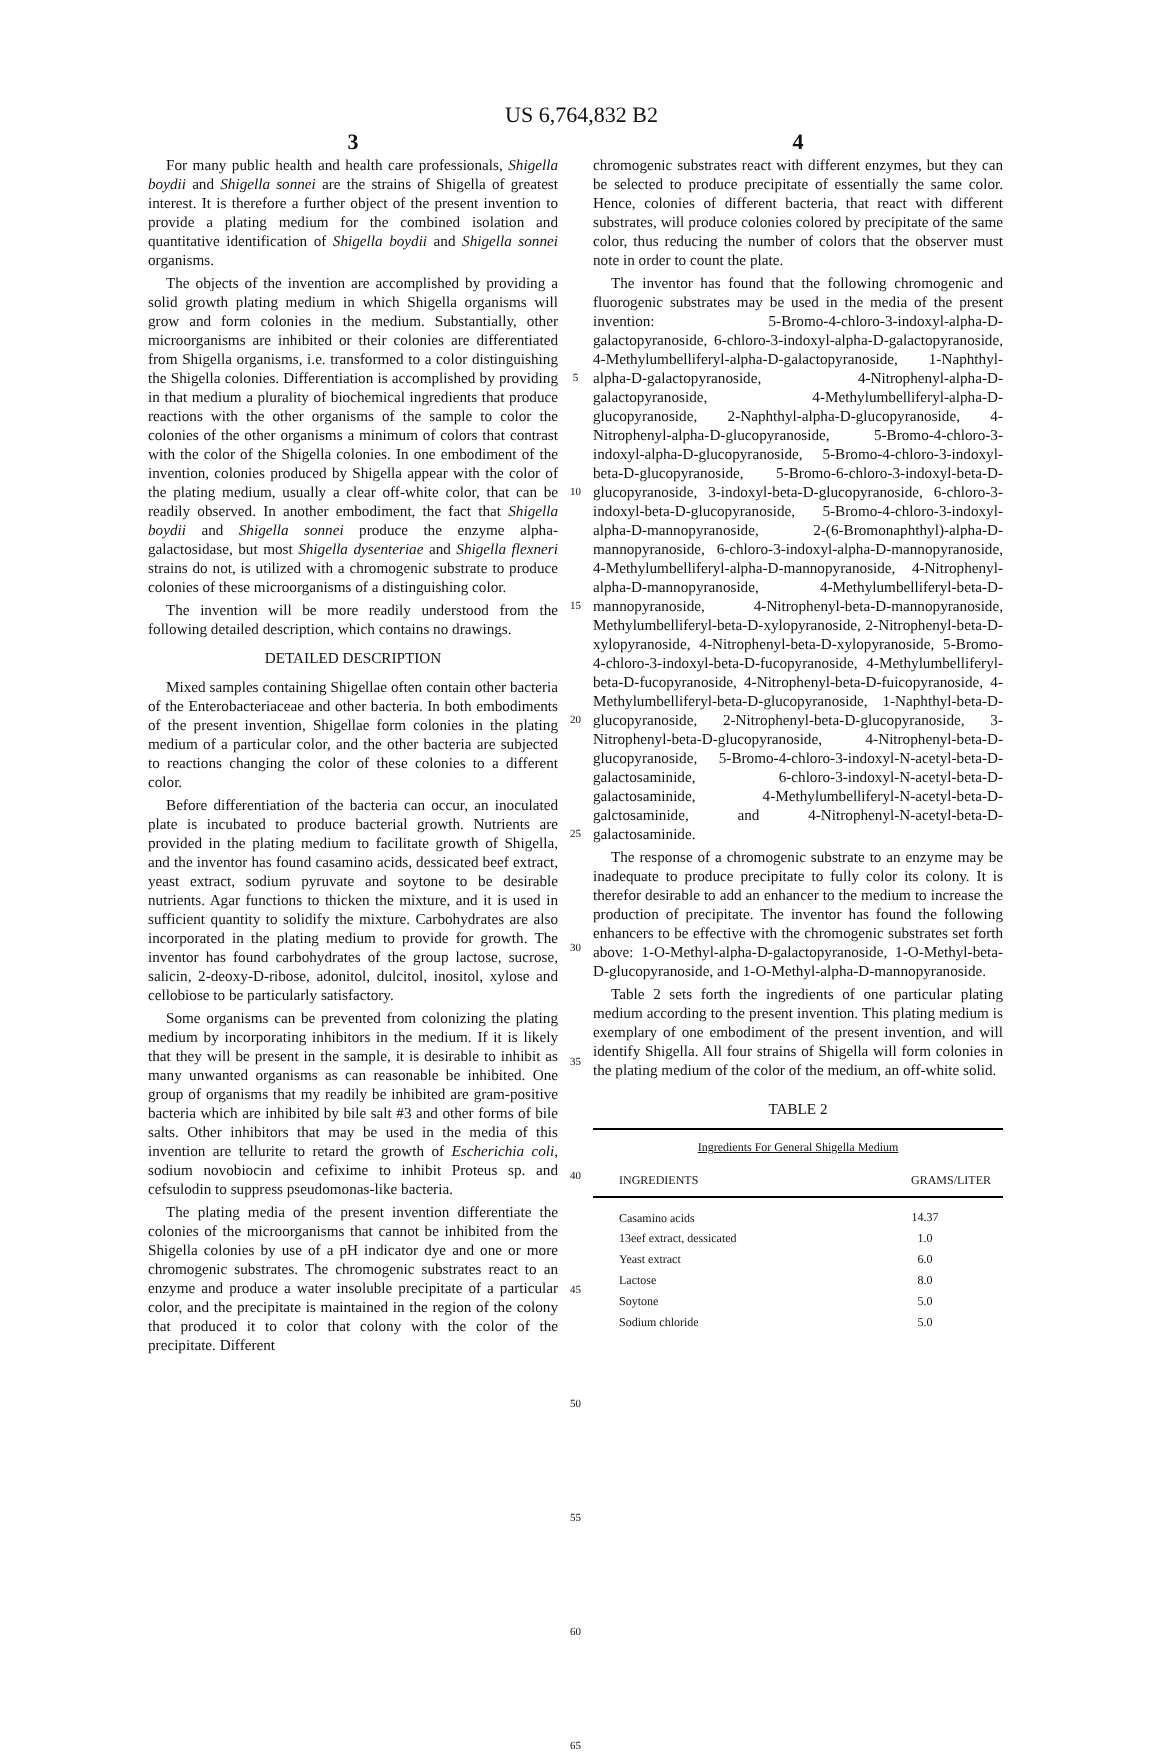US 6,764,832 B2
3
For many public health and health care professionals, Shigella boydii and Shigella sonnei are the strains of Shigella of greatest interest. It is therefore a further object of the present invention to provide a plating medium for the combined isolation and quantitative identification of Shigella boydii and Shigella sonnei organisms.
The objects of the invention are accomplished by providing a solid growth plating medium in which Shigella organisms will grow and form colonies in the medium. Substantially, other microorganisms are inhibited or their colonies are differentiated from Shigella organisms, i.e. transformed to a color distinguishing the Shigella colonies. Differentiation is accomplished by providing in that medium a plurality of biochemical ingredients that produce reactions with the other organisms of the sample to color the colonies of the other organisms a minimum of colors that contrast with the color of the Shigella colonies. In one embodiment of the invention, colonies produced by Shigella appear with the color of the plating medium, usually a clear off-white color, that can be readily observed. In another embodiment, the fact that Shigella boydii and Shigella sonnei produce the enzyme alpha-galactosidase, but most Shigella dysenteriae and Shigella flexneri strains do not, is utilized with a chromogenic substrate to produce colonies of these microorganisms of a distinguishing color.
The invention will be more readily understood from the following detailed description, which contains no drawings.
DETAILED DESCRIPTION
Mixed samples containing Shigellae often contain other bacteria of the Enterobacteriaceae and other bacteria. In both embodiments of the present invention, Shigellae form colonies in the plating medium of a particular color, and the other bacteria are subjected to reactions changing the color of these colonies to a different color.
Before differentiation of the bacteria can occur, an inoculated plate is incubated to produce bacterial growth. Nutrients are provided in the plating medium to facilitate growth of Shigella, and the inventor has found casamino acids, dessicated beef extract, yeast extract, sodium pyruvate and soytone to be desirable nutrients. Agar functions to thicken the mixture, and it is used in sufficient quantity to solidify the mixture. Carbohydrates are also incorporated in the plating medium to provide for growth. The inventor has found carbohydrates of the group lactose, sucrose, salicin, 2-deoxy-D-ribose, adonitol, dulcitol, inositol, xylose and cellobiose to be particularly satisfactory.
Some organisms can be prevented from colonizing the plating medium by incorporating inhibitors in the medium. If it is likely that they will be present in the sample, it is desirable to inhibit as many unwanted organisms as can reasonable be inhibited. One group of organisms that my readily be inhibited are gram-positive bacteria which are inhibited by bile salt #3 and other forms of bile salts. Other inhibitors that may be used in the media of this invention are tellurite to retard the growth of Escherichia coli, sodium novobiocin and cefixime to inhibit Proteus sp. and cefsulodin to suppress pseudomonas-like bacteria.
The plating media of the present invention differentiate the colonies of the microorganisms that cannot be inhibited from the Shigella colonies by use of a pH indicator dye and one or more chromogenic substrates. The chromogenic substrates react to an enzyme and produce a water insoluble precipitate of a particular color, and the precipitate is maintained in the region of the colony that produced it to color that colony with the color of the precipitate. Different
5
10
15
20
25
30
35
40
45
50
55
60
65
4
chromogenic substrates react with different enzymes, but they can be selected to produce precipitate of essentially the same color. Hence, colonies of different bacteria, that react with different substrates, will produce colonies colored by precipitate of the same color, thus reducing the number of colors that the observer must note in order to count the plate.
The inventor has found that the following chromogenic and fluorogenic substrates may be used in the media of the present invention: 5-Bromo-4-chloro-3-indoxyl-alpha-D-galactopyranoside, 6-chloro-3-indoxyl-alpha-D-galactopyranoside, 4-Methylumbelliferyl-alpha-D-galactopyranoside, 1-Naphthyl-alpha-D-galactopyranoside, 4-Nitrophenyl-alpha-D-galactopyranoside, 4-Methylumbelliferyl-alpha-D-glucopyranoside, 2-Naphthyl-alpha-D-glucopyranoside, 4-Nitrophenyl-alpha-D-glucopyranoside, 5-Bromo-4-chloro-3-indoxyl-alpha-D-glucopyranoside, 5-Bromo-4-chloro-3-indoxyl-beta-D-glucopyranoside, 5-Bromo-6-chloro-3-indoxyl-beta-D-glucopyranoside, 3-indoxyl-beta-D-glucopyranoside, 6-chloro-3-indoxyl-beta-D-glucopyranoside, 5-Bromo-4-chloro-3-indoxyl-alpha-D-mannopyranoside, 2-(6-Bromonaphthyl)-alpha-D-mannopyranoside, 6-chloro-3-indoxyl-alpha-D-mannopyranoside, 4-Methylumbelliferyl-alpha-D-mannopyranoside, 4-Nitrophenyl-alpha-D-mannopyranoside, 4-Methylumbelliferyl-beta-D-mannopyranoside, 4-Nitrophenyl-beta-D-mannopyranoside, Methylumbelliferyl-beta-D-xylopyranoside, 2-Nitrophenyl-beta-D-xylopyranoside, 4-Nitrophenyl-beta-D-xylopyranoside, 5-Bromo-4-chloro-3-indoxyl-beta-D-fucopyranoside, 4-Methylumbelliferyl-beta-D-fucopyranoside, 4-Nitrophenyl-beta-D-fuicopyranoside, 4-Methylumbelliferyl-beta-D-glucopyranoside, 1-Naphthyl-beta-D-glucopyranoside, 2-Nitrophenyl-beta-D-glucopyranoside, 3-Nitrophenyl-beta-D-glucopyranoside, 4-Nitrophenyl-beta-D-glucopyranoside, 5-Bromo-4-chloro-3-indoxyl-N-acetyl-beta-D-galactosaminide, 6-chloro-3-indoxyl-N-acetyl-beta-D-galactosaminide, 4-Methylumbelliferyl-N-acetyl-beta-D-galctosaminide, and 4-Nitrophenyl-N-acetyl-beta-D-galactosaminide.
The response of a chromogenic substrate to an enzyme may be inadequate to produce precipitate to fully color its colony. It is therefor desirable to add an enhancer to the medium to increase the production of precipitate. The inventor has found the following enhancers to be effective with the chromogenic substrates set forth above: 1-O-Methyl-alpha-D-galactopyranoside, 1-O-Methyl-beta-D-glucopyranoside, and 1-O-Methyl-alpha-D-mannopyranoside.
Table 2 sets forth the ingredients of one particular plating medium according to the present invention. This plating medium is exemplary of one embodiment of the present invention, and will identify Shigella. All four strains of Shigella will form colonies in the plating medium of the color of the medium, an off-white solid.
TABLE 2
Ingredients For General Shigella Medium
| INGREDIENTS | GRAMS/LITER |
| --- | --- |
| Casamino acids | 14.37 |
| 13eef extract, dessicated | 1.0 |
| Yeast extract | 6.0 |
| Lactose | 8.0 |
| Soytone | 5.0 |
| Sodium chloride | 5.0 |